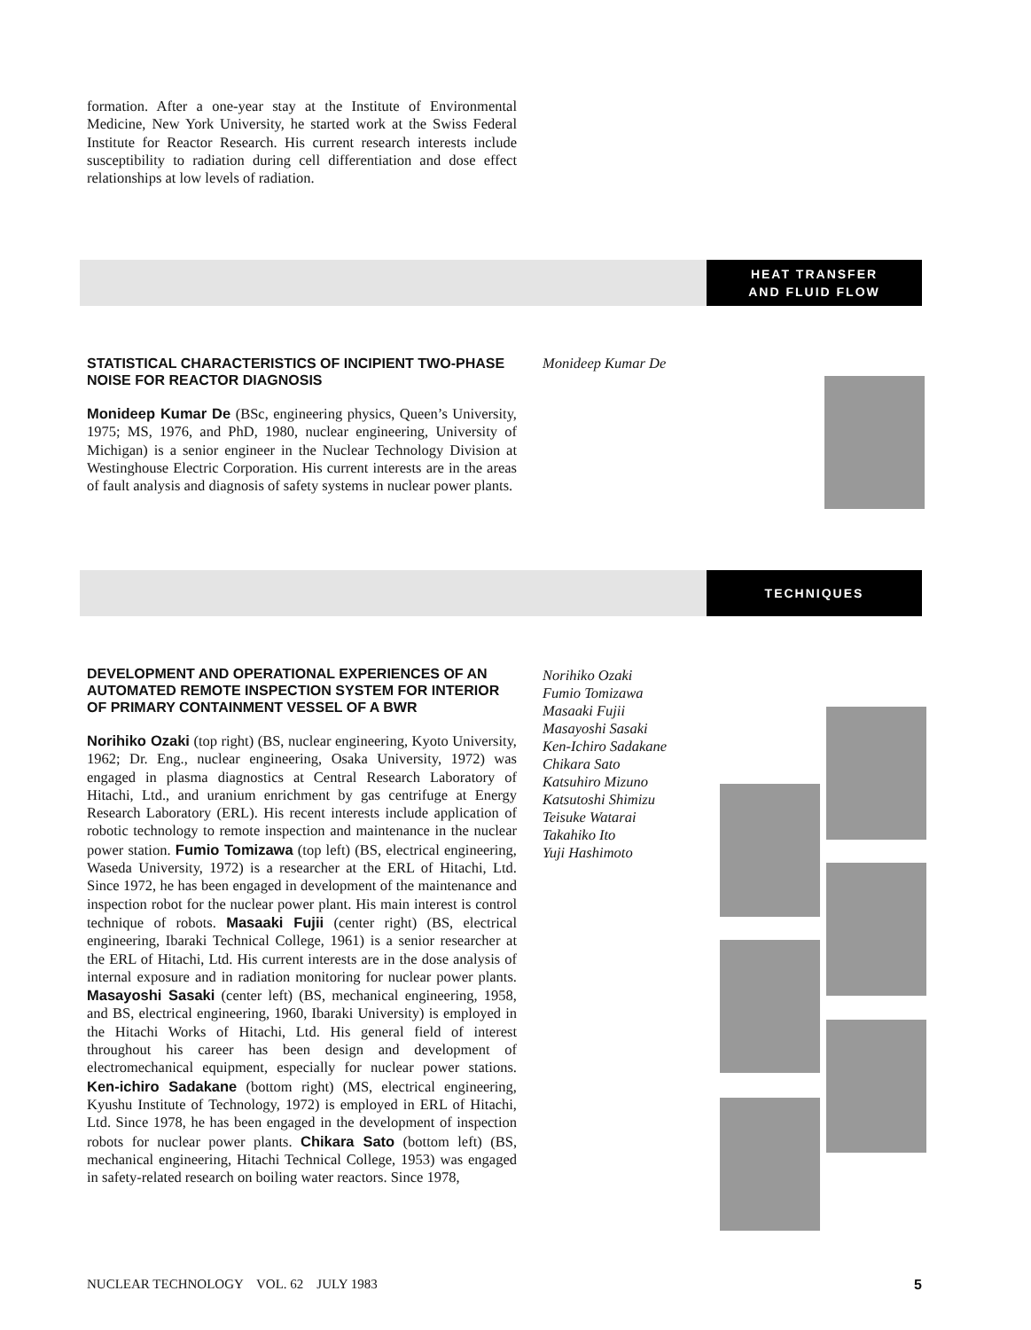formation. After a one-year stay at the Institute of Environmental Medicine, New York University, he started work at the Swiss Federal Institute for Reactor Research. His current research interests include susceptibility to radiation during cell differentiation and dose effect relationships at low levels of radiation.
HEAT TRANSFER
AND FLUID FLOW
STATISTICAL CHARACTERISTICS OF INCIPIENT TWO-PHASE NOISE FOR REACTOR DIAGNOSIS
Monideep Kumar De (BSc, engineering physics, Queen’s University, 1975; MS, 1976, and PhD, 1980, nuclear engineering, University of Michigan) is a senior engineer in the Nuclear Technology Division at Westinghouse Electric Corporation. His current interests are in the areas of fault analysis and diagnosis of safety systems in nuclear power plants.
Monideep Kumar De
TECHNIQUES
DEVELOPMENT AND OPERATIONAL EXPERIENCES OF AN AUTOMATED REMOTE INSPECTION SYSTEM FOR INTERIOR OF PRIMARY CONTAINMENT VESSEL OF A BWR
Norihiko Ozaki (top right) (BS, nuclear engineering, Kyoto University, 1962; Dr. Eng., nuclear engineering, Osaka University, 1972) was engaged in plasma diagnostics at Central Research Laboratory of Hitachi, Ltd., and uranium enrichment by gas centrifuge at Energy Research Laboratory (ERL). His recent interests include application of robotic technology to remote inspection and maintenance in the nuclear power station. Fumio Tomizawa (top left) (BS, electrical engineering, Waseda University, 1972) is a researcher at the ERL of Hitachi, Ltd. Since 1972, he has been engaged in development of the maintenance and inspection robot for the nuclear power plant. His main interest is control technique of robots. Masaaki Fujii (center right) (BS, electrical engineering, Ibaraki Technical College, 1961) is a senior researcher at the ERL of Hitachi, Ltd. His current interests are in the dose analysis of internal exposure and in radiation monitoring for nuclear power plants. Masayoshi Sasaki (center left) (BS, mechanical engineering, 1958, and BS, electrical engineering, 1960, Ibaraki University) is employed in the Hitachi Works of Hitachi, Ltd. His general field of interest throughout his career has been design and development of electromechanical equipment, especially for nuclear power stations. Ken-ichiro Sadakane (bottom right) (MS, electrical engineering, Kyushu Institute of Technology, 1972) is employed in ERL of Hitachi, Ltd. Since 1978, he has been engaged in the development of inspection robots for nuclear power plants. Chikara Sato (bottom left) (BS, mechanical engineering, Hitachi Technical College, 1953) was engaged in safety-related research on boiling water reactors. Since 1978,
Norihiko Ozaki
Fumio Tomizawa
Masaaki Fujii
Masayoshi Sasaki
Ken-Ichiro Sadakane
Chikara Sato
Katsuhiro Mizuno
Katsutoshi Shimizu
Teisuke Watarai
Takahiko Ito
Yuji Hashimoto
NUCLEAR TECHNOLOGY VOL. 62 JULY 1983 5